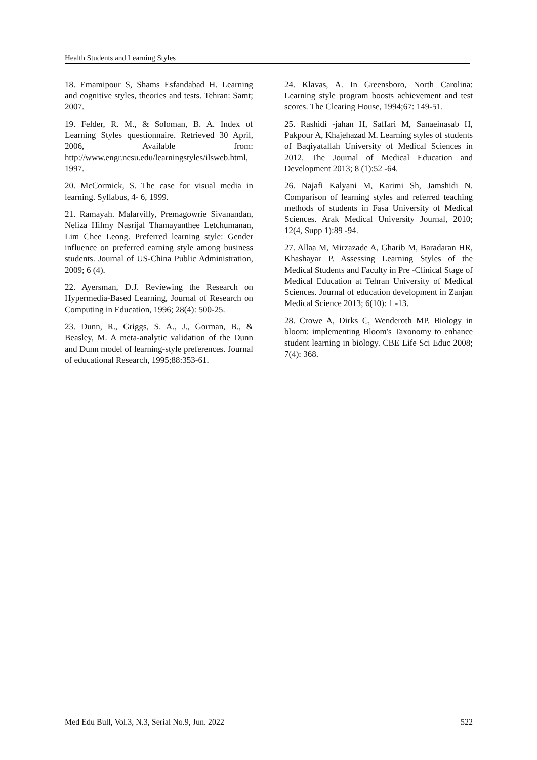Health Students and Learning Styles
18. Emamipour S, Shams Esfandabad H. Learning and cognitive styles, theories and tests. Tehran: Samt; 2007.
19. Felder, R. M., & Soloman, B. A. Index of Learning Styles questionnaire. Retrieved 30 April, 2006, Available from: http://www.engr.ncsu.edu/learningstyles/ilsweb.html, 1997.
20. McCormick, S. The case for visual media in learning. Syllabus, 4- 6, 1999.
21. Ramayah. Malarvilly, Premagowrie Sivanandan, Neliza Hilmy Nasrijal Thamayanthee Letchumanan, Lim Chee Leong. Preferred learning style: Gender influence on preferred earning style among business students. Journal of US-China Public Administration, 2009; 6 (4).
22. Ayersman, D.J. Reviewing the Research on Hypermedia-Based Learning, Journal of Research on Computing in Education, 1996; 28(4): 500-25.
23. Dunn, R., Griggs, S. A., J., Gorman, B., & Beasley, M. A meta-analytic validation of the Dunn and Dunn model of learning-style preferences. Journal of educational Research, 1995;88:353-61.
24. Klavas, A. In Greensboro, North Carolina: Learning style program boosts achievement and test scores. The Clearing House, 1994;67: 149-51.
25. Rashidi -jahan H, Saffari M, Sanaeinasab H, Pakpour A, Khajehazad M. Learning styles of students of Baqiyatallah University of Medical Sciences in 2012. The Journal of Medical Education and Development 2013; 8 (1):52 -64.
26. Najafi Kalyani M, Karimi Sh, Jamshidi N. Comparison of learning styles and referred teaching methods of students in Fasa University of Medical Sciences. Arak Medical University Journal, 2010; 12(4, Supp 1):89 -94.
27. Allaa M, Mirzazade A, Gharib M, Baradaran HR, Khashayar P. Assessing Learning Styles of the Medical Students and Faculty in Pre -Clinical Stage of Medical Education at Tehran University of Medical Sciences. Journal of education development in Zanjan Medical Science 2013; 6(10): 1 -13.
28. Crowe A, Dirks C, Wenderoth MP. Biology in bloom: implementing Bloom's Taxonomy to enhance student learning in biology. CBE Life Sci Educ 2008; 7(4): 368.
Med Edu Bull, Vol.3, N.3, Serial No.9, Jun. 2022 522